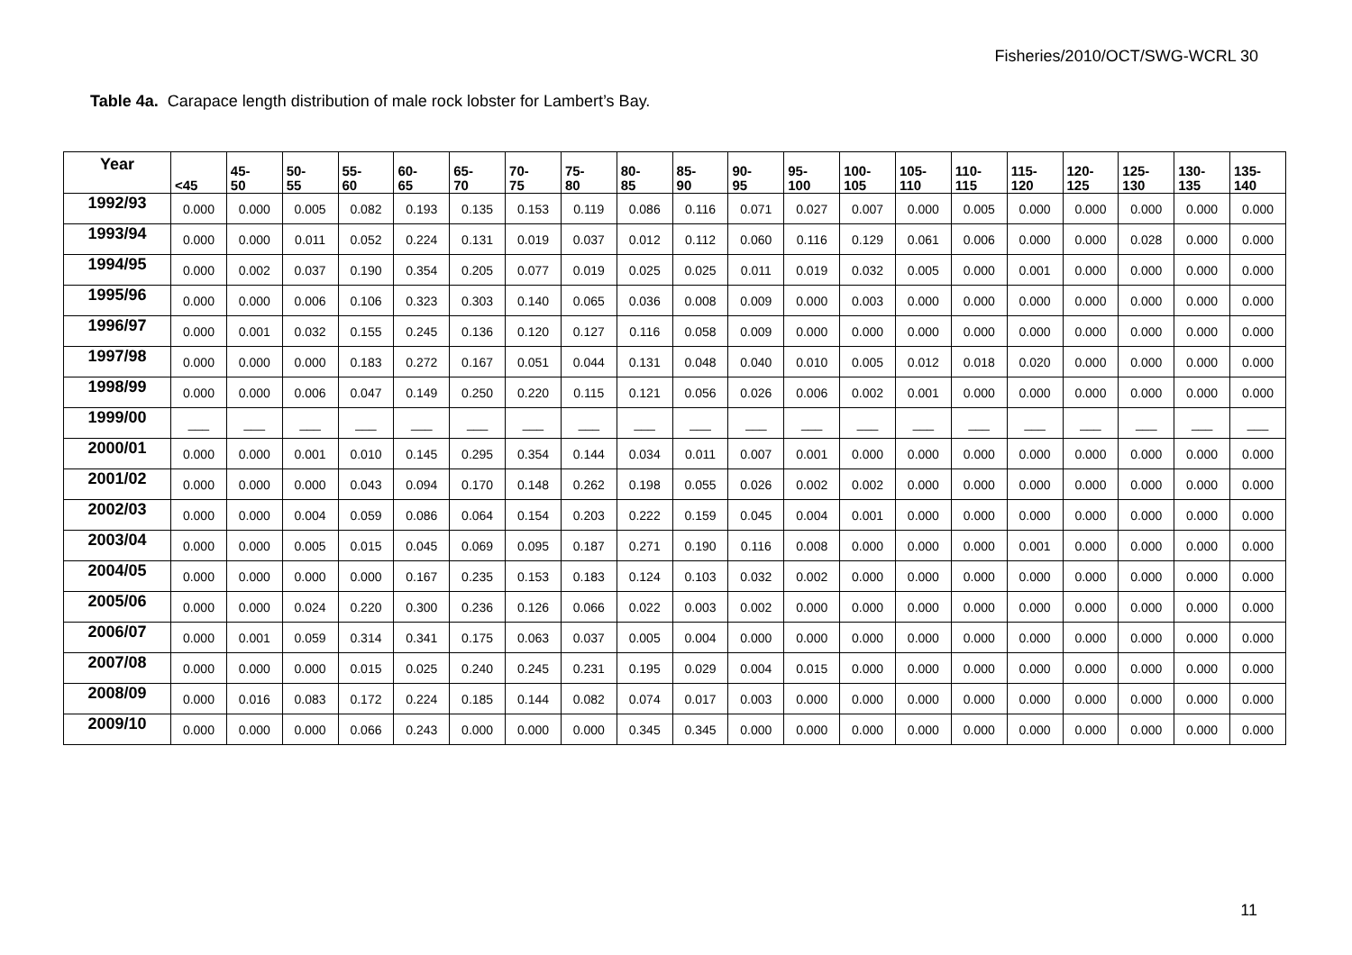Fisheries/2010/OCT/SWG-WCRL 30
Table 4a. Carapace length distribution of male rock lobster for Lambert’s Bay.
| Year | <45 | 45- 50 | 50- 55 | 55- 60 | 60- 65 | 65- 70 | 70- 75 | 75- 80 | 80- 85 | 85- 90 | 90- 95 | 95- 100 | 100- 105 | 105- 110 | 110- 115 | 115- 120 | 120- 125 | 125- 130 | 130- 135 | 135- 140 |
| --- | --- | --- | --- | --- | --- | --- | --- | --- | --- | --- | --- | --- | --- | --- | --- | --- | --- | --- | --- | --- |
| 1992/93 | 0.000 | 0.000 | 0.005 | 0.082 | 0.193 | 0.135 | 0.153 | 0.119 | 0.086 | 0.116 | 0.071 | 0.027 | 0.007 | 0.000 | 0.005 | 0.000 | 0.000 | 0.000 | 0.000 | 0.000 |
| 1993/94 | 0.000 | 0.000 | 0.011 | 0.052 | 0.224 | 0.131 | 0.019 | 0.037 | 0.012 | 0.112 | 0.060 | 0.116 | 0.129 | 0.061 | 0.006 | 0.000 | 0.000 | 0.028 | 0.000 | 0.000 |
| 1994/95 | 0.000 | 0.002 | 0.037 | 0.190 | 0.354 | 0.205 | 0.077 | 0.019 | 0.025 | 0.025 | 0.011 | 0.019 | 0.032 | 0.005 | 0.000 | 0.001 | 0.000 | 0.000 | 0.000 | 0.000 |
| 1995/96 | 0.000 | 0.000 | 0.006 | 0.106 | 0.323 | 0.303 | 0.140 | 0.065 | 0.036 | 0.008 | 0.009 | 0.000 | 0.003 | 0.000 | 0.000 | 0.000 | 0.000 | 0.000 | 0.000 | 0.000 |
| 1996/97 | 0.000 | 0.001 | 0.032 | 0.155 | 0.245 | 0.136 | 0.120 | 0.127 | 0.116 | 0.058 | 0.009 | 0.000 | 0.000 | 0.000 | 0.000 | 0.000 | 0.000 | 0.000 | 0.000 | 0.000 |
| 1997/98 | 0.000 | 0.000 | 0.000 | 0.183 | 0.272 | 0.167 | 0.051 | 0.044 | 0.131 | 0.048 | 0.040 | 0.010 | 0.005 | 0.012 | 0.018 | 0.020 | 0.000 | 0.000 | 0.000 | 0.000 |
| 1998/99 | 0.000 | 0.000 | 0.006 | 0.047 | 0.149 | 0.250 | 0.220 | 0.115 | 0.121 | 0.056 | 0.026 | 0.006 | 0.002 | 0.001 | 0.000 | 0.000 | 0.000 | 0.000 | 0.000 | 0.000 |
| 1999/00 | ___ | ___ | ___ | ___ | ___ | ___ | ___ | ___ | ___ | ___ | ___ | ___ | ___ | ___ | ___ | ___ | ___ | ___ | ___ | ___ |
| 2000/01 | 0.000 | 0.000 | 0.001 | 0.010 | 0.145 | 0.295 | 0.354 | 0.144 | 0.034 | 0.011 | 0.007 | 0.001 | 0.000 | 0.000 | 0.000 | 0.000 | 0.000 | 0.000 | 0.000 | 0.000 |
| 2001/02 | 0.000 | 0.000 | 0.000 | 0.043 | 0.094 | 0.170 | 0.148 | 0.262 | 0.198 | 0.055 | 0.026 | 0.002 | 0.002 | 0.000 | 0.000 | 0.000 | 0.000 | 0.000 | 0.000 | 0.000 |
| 2002/03 | 0.000 | 0.000 | 0.004 | 0.059 | 0.086 | 0.064 | 0.154 | 0.203 | 0.222 | 0.159 | 0.045 | 0.004 | 0.001 | 0.000 | 0.000 | 0.000 | 0.000 | 0.000 | 0.000 | 0.000 |
| 2003/04 | 0.000 | 0.000 | 0.005 | 0.015 | 0.045 | 0.069 | 0.095 | 0.187 | 0.271 | 0.190 | 0.116 | 0.008 | 0.000 | 0.000 | 0.000 | 0.001 | 0.000 | 0.000 | 0.000 | 0.000 |
| 2004/05 | 0.000 | 0.000 | 0.000 | 0.000 | 0.167 | 0.235 | 0.153 | 0.183 | 0.124 | 0.103 | 0.032 | 0.002 | 0.000 | 0.000 | 0.000 | 0.000 | 0.000 | 0.000 | 0.000 | 0.000 |
| 2005/06 | 0.000 | 0.000 | 0.024 | 0.220 | 0.300 | 0.236 | 0.126 | 0.066 | 0.022 | 0.003 | 0.002 | 0.000 | 0.000 | 0.000 | 0.000 | 0.000 | 0.000 | 0.000 | 0.000 | 0.000 |
| 2006/07 | 0.000 | 0.001 | 0.059 | 0.314 | 0.341 | 0.175 | 0.063 | 0.037 | 0.005 | 0.004 | 0.000 | 0.000 | 0.000 | 0.000 | 0.000 | 0.000 | 0.000 | 0.000 | 0.000 | 0.000 |
| 2007/08 | 0.000 | 0.000 | 0.000 | 0.015 | 0.025 | 0.240 | 0.245 | 0.231 | 0.195 | 0.029 | 0.004 | 0.015 | 0.000 | 0.000 | 0.000 | 0.000 | 0.000 | 0.000 | 0.000 | 0.000 |
| 2008/09 | 0.000 | 0.016 | 0.083 | 0.172 | 0.224 | 0.185 | 0.144 | 0.082 | 0.074 | 0.017 | 0.003 | 0.000 | 0.000 | 0.000 | 0.000 | 0.000 | 0.000 | 0.000 | 0.000 | 0.000 |
| 2009/10 | 0.000 | 0.000 | 0.000 | 0.066 | 0.243 | 0.000 | 0.000 | 0.000 | 0.345 | 0.345 | 0.000 | 0.000 | 0.000 | 0.000 | 0.000 | 0.000 | 0.000 | 0.000 | 0.000 | 0.000 |
11